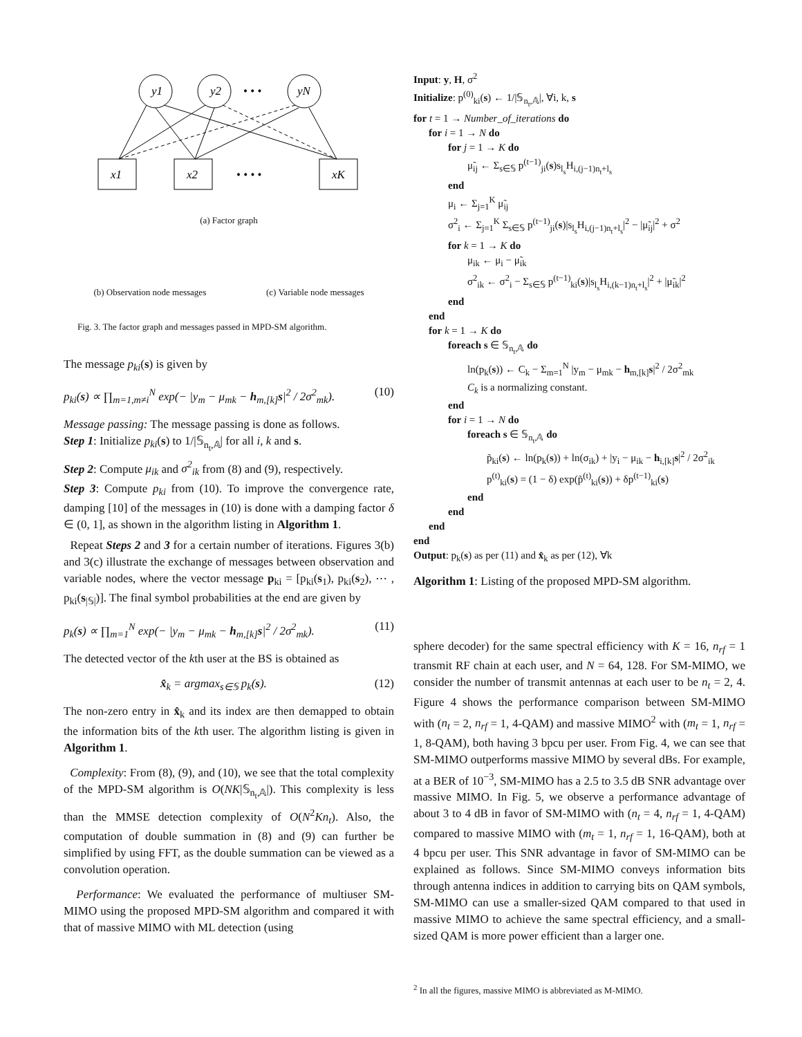y1
y2
yN
x1
x2
xK
• • •
• • • •
(a) Factor graph
(b) Observation node messages (c) Variable node messages
Fig. 3. The factor graph and messages passed in MPD-SM algorithm.
The message p<sub>ki</sub>(s) is given by
p<sub>ki</sub>(s) ∝ ∏<sub>m=1,m≠i</sub><sup>N</sup> exp(− |y<sub>m</sub> − μ<sub>mk</sub> − h<sub>m,[k]</sub>s|<sup>2</sup> / 2σ<sup>2</sup><sub>mk</sub>). (10)
Message passing: The message passing is done as follows.
Step 1: Initialize p<sub>ki</sub>(s) to 1/|𝕊<sub>n<sub>t</sub>,𝔸</sub>| for all i, k and s.
Step 2: Compute μ<sub>ik</sub> and σ<sup>2</sup><sub>ik</sub> from (8) and (9), respectively.
Step 3: Compute p<sub>ki</sub> from (10). To improve the convergence rate, damping [10] of the messages in (10) is done with a damping factor δ ∈ (0, 1], as shown in the algorithm listing in Algorithm 1.
Repeat Steps 2 and 3 for a certain number of iterations. Figures 3(b) and 3(c) illustrate the exchange of messages between observation and variable nodes, where the vector message p<sub>ki</sub> = [p<sub>ki</sub>(s<sub>1</sub>), p<sub>ki</sub>(s<sub>2</sub>), ⋯ , p<sub>ki</sub>(s<sub>|𝕊|</sub>)]. The final symbol probabilities at the end are given by
p<sub>k</sub>(s) ∝ ∏<sub>m=1</sub><sup>N</sup> exp(− |y<sub>m</sub> − μ<sub>mk</sub> − h<sub>m,[k]</sub>s|<sup>2</sup> / 2σ<sup>2</sup><sub>mk</sub>). (11)
The detected vector of the kth user at the BS is obtained as
x̂<sub>k</sub> = argmax<sub>s∈𝕊</sub> p<sub>k</sub>(s). (12)
The non-zero entry in x̂<sub>k</sub> and its index are then demapped to obtain the information bits of the kth user. The algorithm listing is given in Algorithm 1.
Complexity: From (8), (9), and (10), we see that the total complexity of the MPD-SM algorithm is O(NK|𝕊<sub>n<sub>t</sub>,𝔸</sub>|). This complexity is less than the MMSE detection complexity of O(N<sup>2</sup>Kn<sub>t</sub>). Also, the computation of double summation in (8) and (9) can further be simplified by using FFT, as the double summation can be viewed as a convolution operation.
Performance: We evaluated the performance of multiuser SM-MIMO using the proposed MPD-SM algorithm and compared it with that of massive MIMO with ML detection (using
Input: y, H, σ<sup>2</sup>
Initialize: p<sup>(0)</sup><sub>ki</sub>(s) ← 1/|𝕊<sub>n<sub>t</sub>,𝔸</sub>|, ∀i, k, s
for t = 1 → Number_of_iterations do
for i = 1 → N do
for j = 1 → K do
μ̃<sub>ij</sub> ← Σ<sub>s∈𝕊</sub> p<sup>(t−1)</sup><sub>ji</sub>(s)s<sub>l<sub>s</sub></sub>H<sub>i,(j−1)n<sub>t</sub>+l<sub>s</sub></sub>
end
μ<sub>i</sub> ← Σ<sub>j=1</sub><sup>K</sup> μ̃<sub>ij</sub>
σ<sup>2</sup><sub>i</sub> ← Σ<sub>j=1</sub><sup>K</sup> Σ<sub>s∈𝕊</sub> p<sup>(t−1)</sup><sub>ji</sub>(s)|s<sub>l<sub>s</sub></sub>H<sub>i,(j−1)n<sub>t</sub>+l<sub>s</sub></sub>|<sup>2</sup> − |μ̃<sub>ij</sub>|<sup>2</sup> + σ<sup>2</sup>
for k = 1 → K do
μ<sub>ik</sub> ← μ<sub>i</sub> − μ̃<sub>ik</sub>
σ<sup>2</sup><sub>ik</sub> ← σ<sup>2</sup><sub>i</sub> − Σ<sub>s∈𝕊</sub> p<sup>(t−1)</sup><sub>ki</sub>(s)|s<sub>l<sub>s</sub></sub>H<sub>i,(k−1)n<sub>t</sub>+l<sub>s</sub></sub>|<sup>2</sup> + |μ̃<sub>ik</sub>|<sup>2</sup>
end
end
for k = 1 → K do
foreach s ∈ 𝕊<sub>n<sub>t</sub>,𝔸</sub> do
ln(p<sub>k</sub>(s)) ← C<sub>k</sub> − Σ<sub>m=1</sub><sup>N</sup> |y<sub>m</sub> − μ<sub>mk</sub> − h<sub>m,[k]</sub>s|<sup>2</sup> / 2σ<sup>2</sup><sub>mk</sub>
C<sub>k</sub> is a normalizing constant.
end
for i = 1 → N do
foreach s ∈ 𝕊<sub>n<sub>t</sub>,𝔸</sub> do
p̃<sub>ki</sub>(s) ← ln(p<sub>k</sub>(s)) + ln(σ<sub>ik</sub>) + |y<sub>i</sub> − μ<sub>ik</sub> − h<sub>i,[k]</sub>s|<sup>2</sup> / 2σ<sup>2</sup><sub>ik</sub>
p<sup>(t)</sup><sub>ki</sub>(s) = (1 − δ) exp(p̃<sup>(t)</sup><sub>ki</sub>(s)) + δp<sup>(t−1)</sup><sub>ki</sub>(s)
end
end
end
end
Output: p<sub>k</sub>(s) as per (11) and x̂<sub>k</sub> as per (12), ∀k
Algorithm 1: Listing of the proposed MPD-SM algorithm.
sphere decoder) for the same spectral efficiency with K = 16, n<sub>rf</sub> = 1 transmit RF chain at each user, and N = 64, 128. For SM-MIMO, we consider the number of transmit antennas at each user to be n<sub>t</sub> = 2, 4. Figure 4 shows the performance comparison between SM-MIMO with (n<sub>t</sub> = 2, n<sub>rf</sub> = 1, 4-QAM) and massive MIMO<sup>2</sup> with (m<sub>t</sub> = 1, n<sub>rf</sub> = 1, 8-QAM), both having 3 bpcu per user. From Fig. 4, we can see that SM-MIMO outperforms massive MIMO by several dBs. For example, at a BER of 10<sup>−3</sup>, SM-MIMO has a 2.5 to 3.5 dB SNR advantage over massive MIMO. In Fig. 5, we observe a performance advantage of about 3 to 4 dB in favor of SM-MIMO with (n<sub>t</sub> = 4, n<sub>rf</sub> = 1, 4-QAM) compared to massive MIMO with (m<sub>t</sub> = 1, n<sub>rf</sub> = 1, 16-QAM), both at 4 bpcu per user. This SNR advantage in favor of SM-MIMO can be explained as follows. Since SM-MIMO conveys information bits through antenna indices in addition to carrying bits on QAM symbols, SM-MIMO can use a smaller-sized QAM compared to that used in massive MIMO to achieve the same spectral efficiency, and a small-sized QAM is more power efficient than a larger one.
<sup>2</sup> In all the figures, massive MIMO is abbreviated as M-MIMO.